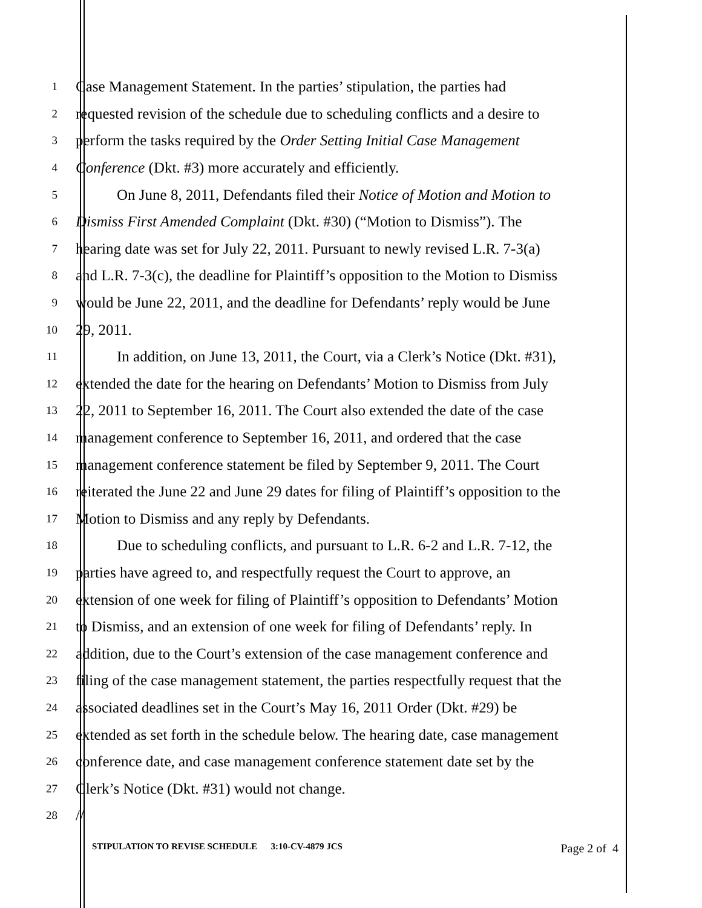1 Case Management Statement. In the parties’ stipulation, the parties had
2 requested revision of the schedule due to scheduling conflicts and a desire to
3 perform the tasks required by the Order Setting Initial Case Management
4 Conference (Dkt. #3) more accurately and efficiently.
5 On June 8, 2011, Defendants filed their Notice of Motion and Motion to
6 Dismiss First Amended Complaint (Dkt. #30) (“Motion to Dismiss”). The
7 hearing date was set for July 22, 2011. Pursuant to newly revised L.R. 7-3(a)
8 and L.R. 7-3(c), the deadline for Plaintiff’s opposition to the Motion to Dismiss
9 would be June 22, 2011, and the deadline for Defendants’ reply would be June
10 29, 2011.
11 In addition, on June 13, 2011, the Court, via a Clerk’s Notice (Dkt. #31),
12 extended the date for the hearing on Defendants’ Motion to Dismiss from July
13 22, 2011 to September 16, 2011. The Court also extended the date of the case
14 management conference to September 16, 2011, and ordered that the case
15 management conference statement be filed by September 9, 2011. The Court
16 reiterated the June 22 and June 29 dates for filing of Plaintiff’s opposition to the
17 Motion to Dismiss and any reply by Defendants.
18 Due to scheduling conflicts, and pursuant to L.R. 6-2 and L.R. 7-12, the
19 parties have agreed to, and respectfully request the Court to approve, an
20 extension of one week for filing of Plaintiff’s opposition to Defendants’ Motion
21 to Dismiss, and an extension of one week for filing of Defendants’ reply. In
22 addition, due to the Court’s extension of the case management conference and
23 filing of the case management statement, the parties respectfully request that the
24 associated deadlines set in the Court’s May 16, 2011 Order (Dkt. #29) be
25 extended as set forth in the schedule below. The hearing date, case management
26 conference date, and case management conference statement date set by the
27 Clerk’s Notice (Dkt. #31) would not change.
28 //
STIPULATION TO REVISE SCHEDULE 3:10-CV-4879 JCS Page 2 of 4